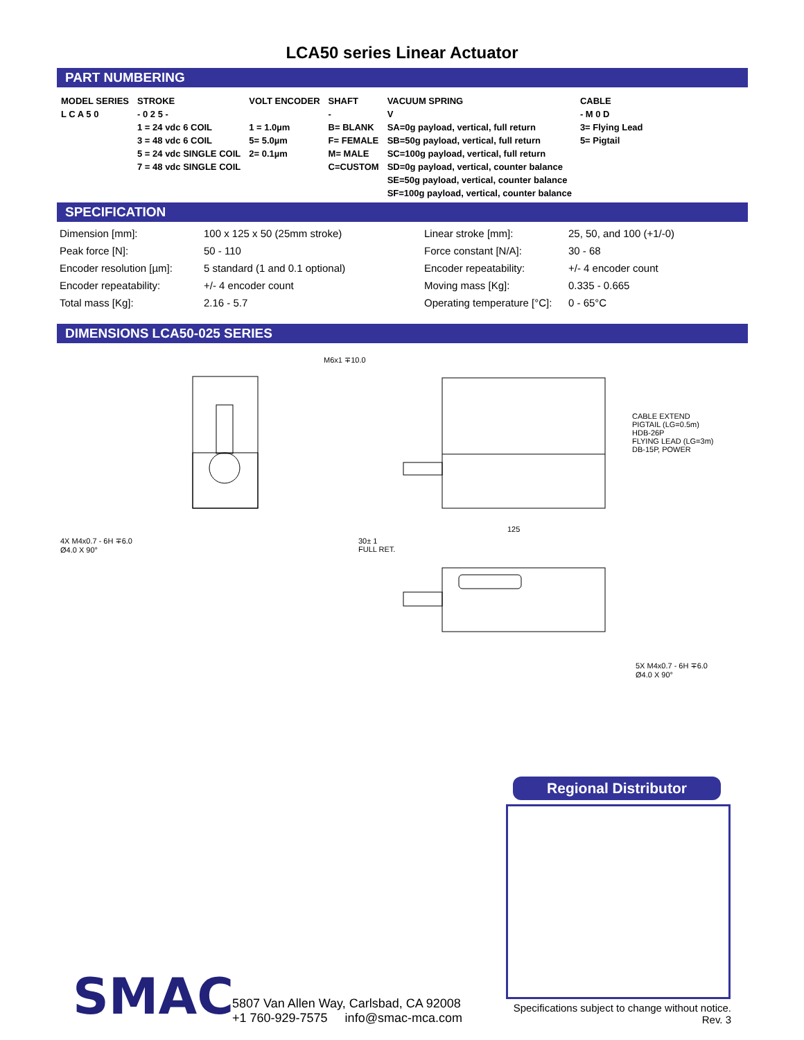LCA50 series Linear Actuator
PART NUMBERING
| MODEL SERIES | STROKE | VOLT ENCODER | SHAFT | VACUUM SPRING | CABLE |
| L C A 5 0 | - 0 2 5 - | | - | V | - M 0 D |
| | 1 = 24 vdc 6 COIL | 1 = 1.0µm | B= BLANK | SA=0g payload, vertical, full return | 3= Flying Lead |
| | 3 = 48 vdc 6 COIL | 5= 5.0µm | F= FEMALE | SB=50g payload, vertical, full return | 5= Pigtail |
| | 5 = 24 vdc SINGLE COIL | 2= 0.1µm | M= MALE | SC=100g payload, vertical, full return | |
| | 7 = 48 vdc SINGLE COIL | | C=CUSTOM | SD=0g payload, vertical, counter balance | |
| | | | | SE=50g payload, vertical, counter balance | |
| | | | | SF=100g payload, vertical, counter balance | |
SPECIFICATION
| Dimension [mm]: | 100 x 125 x 50 (25mm stroke) | Linear stroke [mm]: | 25, 50, and 100 (+1/-0) |
| Peak force [N]: | 50 - 110 | Force constant [N/A]: | 30 - 68 |
| Encoder resolution [µm]: | 5 standard (1 and 0.1 optional) | Encoder repeatability: | +/- 4 encoder count |
| Encoder repeatability: | +/- 4 encoder count | Moving mass [Kg]: | 0.335 - 0.665 |
| Total mass [Kg]: | 2.16 - 5.7 | Operating temperature [°C]: | 0 - 65°C |
DIMENSIONS LCA50-025 SERIES
M6x1 ∓10.0
CABLE EXTEND
PIGTAIL (LG=0.5m)
HDB-26P
FLYING LEAD (LG=3m)
DB-15P, POWER
4X M4x0.7 - 6H ∓6.0
Ø4.0 X 90°
30± 1
FULL RET.
125
5X M4x0.7 - 6H ∓6.0
Ø4.0 X 90°
Regional Distributor
SMAC
5807 Van Allen Way, Carlsbad, CA 92008
+1 760-929-7575 info@smac-mca.com
Specifications subject to change without notice.
Rev. 3